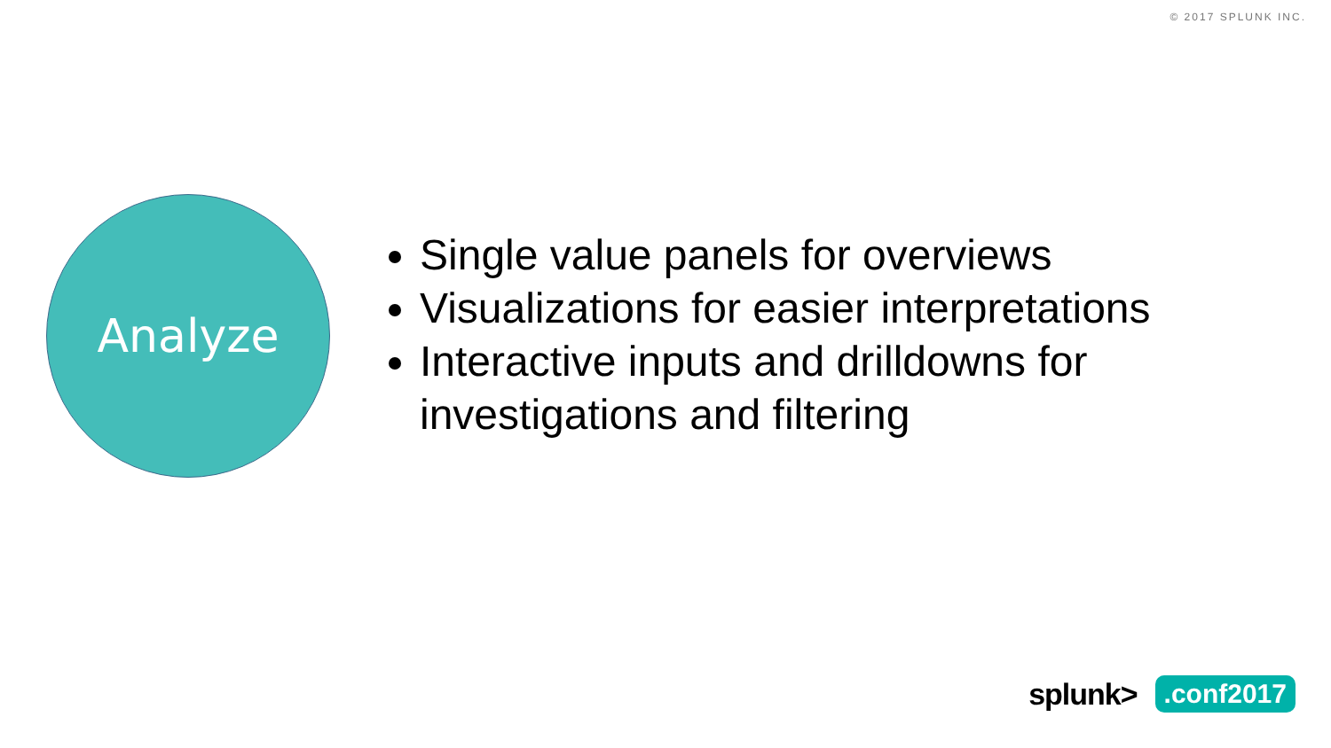© 2017 SPLUNK INC.
Analyze
Single value panels for overviews
Visualizations for easier interpretations
Interactive inputs and drilldowns for investigations and filtering
splunk>.conf2017